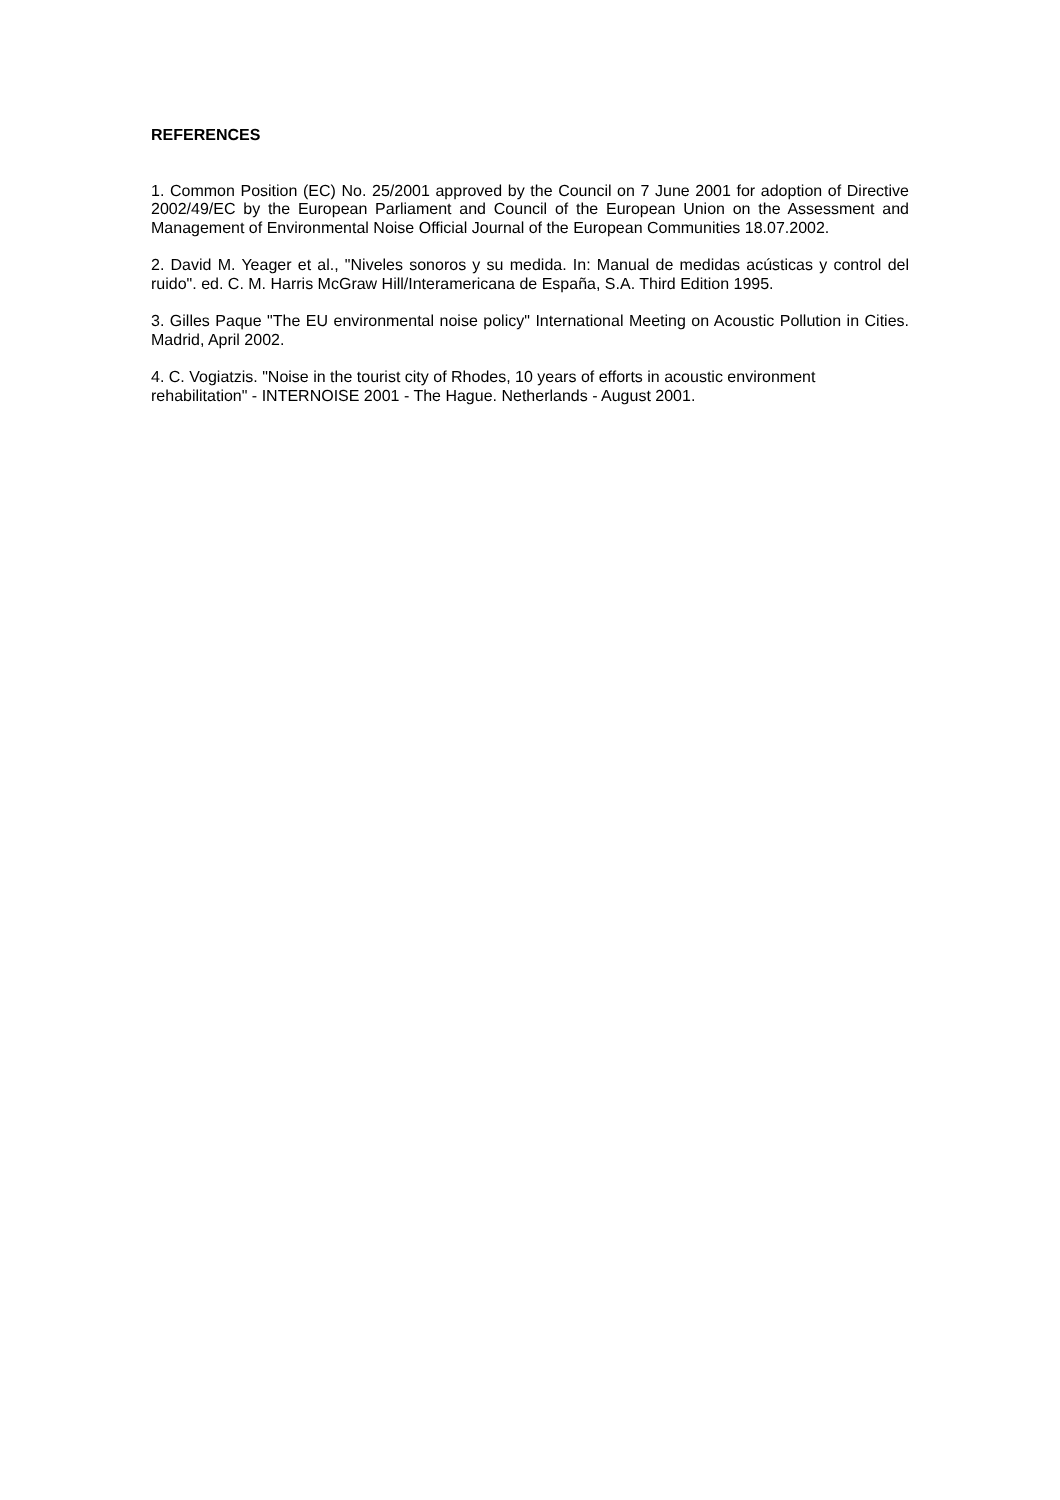REFERENCES
1. Common Position (EC) No. 25/2001 approved by the Council on 7 June 2001 for adoption of Directive 2002/49/EC by the European Parliament and Council of the European Union on the Assessment and Management of Environmental Noise Official Journal of the European Communities 18.07.2002.
2. David M. Yeager et al., "Niveles sonoros y su medida. In: Manual de medidas acústicas y control del ruido". ed. C. M. Harris McGraw Hill/Interamericana de España, S.A. Third Edition 1995.
3. Gilles Paque "The EU environmental noise policy" International Meeting on Acoustic Pollution in Cities. Madrid, April 2002.
4. C. Vogiatzis. "Noise in the tourist city of Rhodes, 10 years of efforts in acoustic environment
rehabilitation" - INTERNOISE 2001 - The Hague. Netherlands - August 2001.